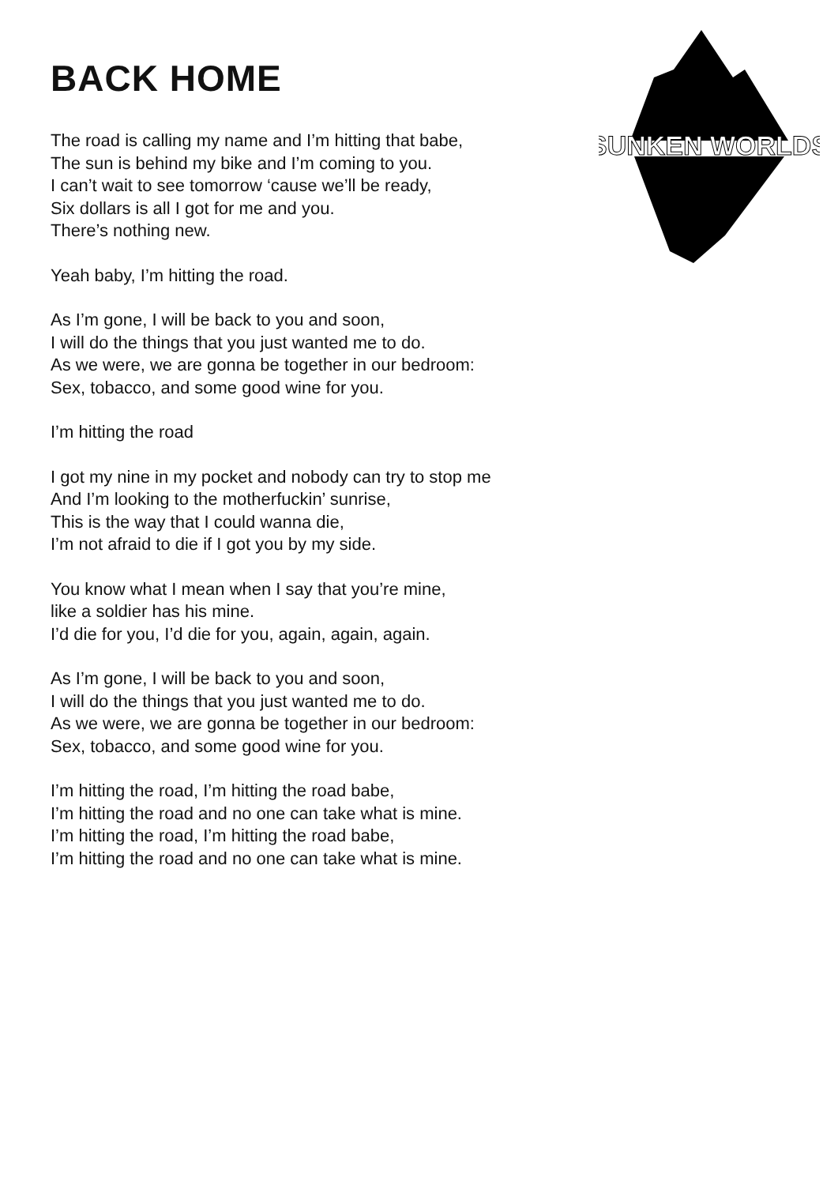BACK HOME
SUNKEN WORLDS
The road is calling my name and I’m hitting that babe,
The sun is behind my bike and I’m coming to you.
I can’t wait to see tomorrow ‘cause we’ll be ready,
Six dollars is all I got for me and you.
There’s nothing new.
Yeah baby, I’m hitting the road.
As I’m gone, I will be back to you and soon,
I will do the things that you just wanted me to do.
As we were, we are gonna be together in our bedroom:
Sex, tobacco, and some good wine for you.
I’m hitting the road
I got my nine in my pocket and nobody can try to stop me
And I’m looking to the motherfuckin’ sunrise,
This is the way that I could wanna die,
I’m not afraid to die if I got you by my side.
You know what I mean when I say that you’re mine,
like a soldier has his mine.
I’d die for you, I’d die for you, again, again, again.
As I’m gone, I will be back to you and soon,
I will do the things that you just wanted me to do.
As we were, we are gonna be together in our bedroom:
Sex, tobacco, and some good wine for you.
I’m hitting the road, I’m hitting the road babe,
I’m hitting the road and no one can take what is mine.
I’m hitting the road, I’m hitting the road babe,
I’m hitting the road and no one can take what is mine.